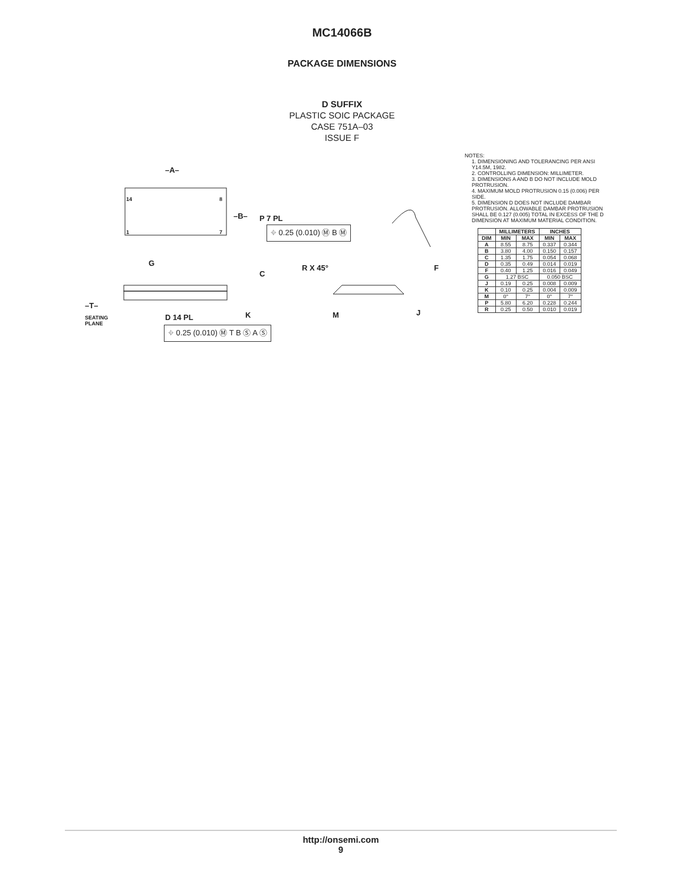MC14066B
PACKAGE DIMENSIONS
D SUFFIX
PLASTIC SOIC PACKAGE
CASE 751A–03
ISSUE F
–A–
14 8
1 7
–B– P 7 PL
⌖ 0.25 (0.010) Ⓜ B Ⓜ
G
C
R X 45° F
–T–
SEATING
PLANE
D 14 PL K M J
⌖ 0.25 (0.010) Ⓜ T B Ⓢ A Ⓢ
NOTES:
1. DIMENSIONING AND TOLERANCING PER ANSI Y14.5M, 1982.
2. CONTROLLING DIMENSION: MILLIMETER.
3. DIMENSIONS A AND B DO NOT INCLUDE MOLD PROTRUSION.
4. MAXIMUM MOLD PROTRUSION 0.15 (0.006) PER SIDE.
5. DIMENSION D DOES NOT INCLUDE DAMBAR PROTRUSION. ALLOWABLE DAMBAR PROTRUSION SHALL BE 0.127 (0.005) TOTAL IN EXCESS OF THE D DIMENSION AT MAXIMUM MATERIAL CONDITION.
| | MILLIMETERS | | INCHES | |
| --- | --- | --- | --- | --- |
| DIM | MIN | MAX | MIN | MAX |
| A | 8.55 | 8.75 | 0.337 | 0.344 |
| B | 3.80 | 4.00 | 0.150 | 0.157 |
| C | 1.35 | 1.75 | 0.054 | 0.068 |
| D | 0.35 | 0.49 | 0.014 | 0.019 |
| F | 0.40 | 1.25 | 0.016 | 0.049 |
| G | 1.27 BSC | | 0.050 BSC | |
| J | 0.19 | 0.25 | 0.008 | 0.009 |
| K | 0.10 | 0.25 | 0.004 | 0.009 |
| M | 0° | 7° | 0° | 7° |
| P | 5.80 | 6.20 | 0.228 | 0.244 |
| R | 0.25 | 0.50 | 0.010 | 0.019 |
http://onsemi.com
9